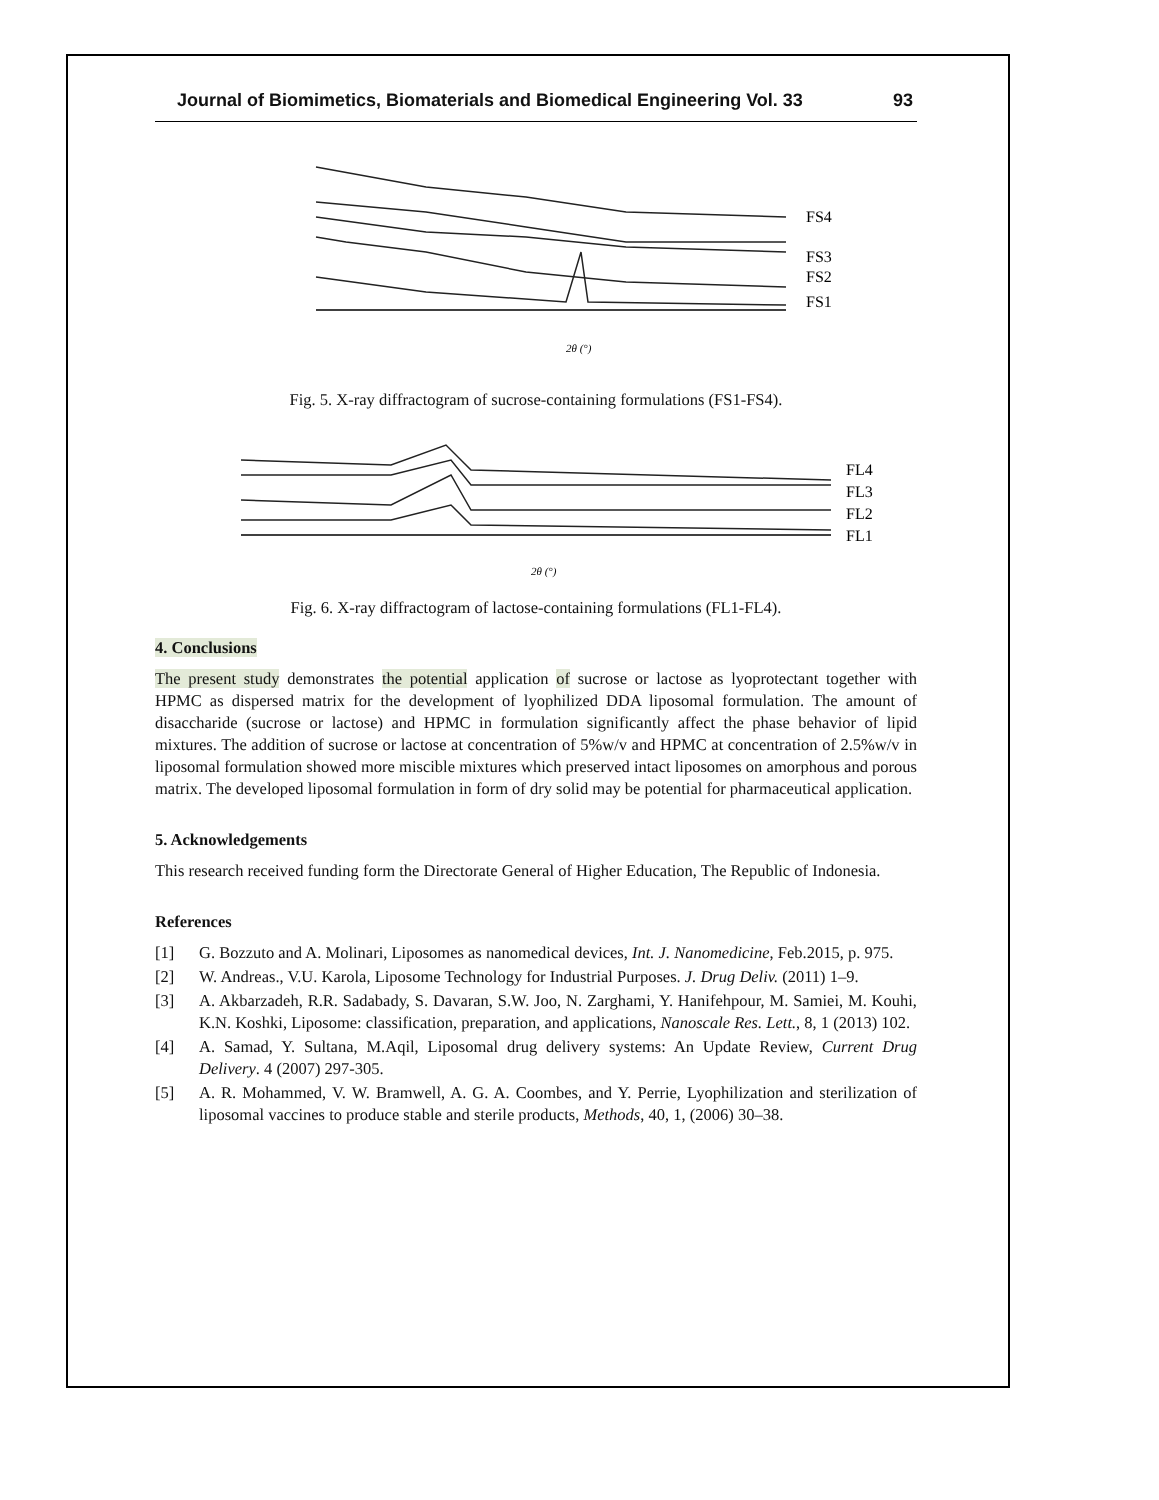Journal of Biomimetics, Biomaterials and Biomedical Engineering Vol. 33 93
FS4
FS3
FS2
FS1
2θ (°)
Fig. 5. X-ray diffractogram of sucrose-containing formulations (FS1-FS4).
FL4
FL3
FL2
FL1
2θ (°)
Fig. 6. X-ray diffractogram of lactose-containing formulations (FL1-FL4).
4. Conclusions
The present study demonstrates the potential application of sucrose or lactose as lyoprotectant together with HPMC as dispersed matrix for the development of lyophilized DDA liposomal formulation. The amount of disaccharide (sucrose or lactose) and HPMC in formulation significantly affect the phase behavior of lipid mixtures. The addition of sucrose or lactose at concentration of 5%w/v and HPMC at concentration of 2.5%w/v in liposomal formulation showed more miscible mixtures which preserved intact liposomes on amorphous and porous matrix. The developed liposomal formulation in form of dry solid may be potential for pharmaceutical application.
5. Acknowledgements
This research received funding form the Directorate General of Higher Education, The Republic of Indonesia.
References
[1] G. Bozzuto and A. Molinari, Liposomes as nanomedical devices, Int. J. Nanomedicine, Feb.2015, p. 975.
[2] W. Andreas., V.U. Karola, Liposome Technology for Industrial Purposes. J. Drug Deliv. (2011) 1–9.
[3] A. Akbarzadeh, R.R. Sadabady, S. Davaran, S.W. Joo, N. Zarghami, Y. Hanifehpour, M. Samiei, M. Kouhi, K.N. Koshki, Liposome: classification, preparation, and applications, Nanoscale Res. Lett., 8, 1 (2013) 102.
[4] A. Samad, Y. Sultana, M.Aqil, Liposomal drug delivery systems: An Update Review, Current Drug Delivery. 4 (2007) 297-305.
[5] A. R. Mohammed, V. W. Bramwell, A. G. A. Coombes, and Y. Perrie, Lyophilization and sterilization of liposomal vaccines to produce stable and sterile products, Methods, 40, 1, (2006) 30–38.